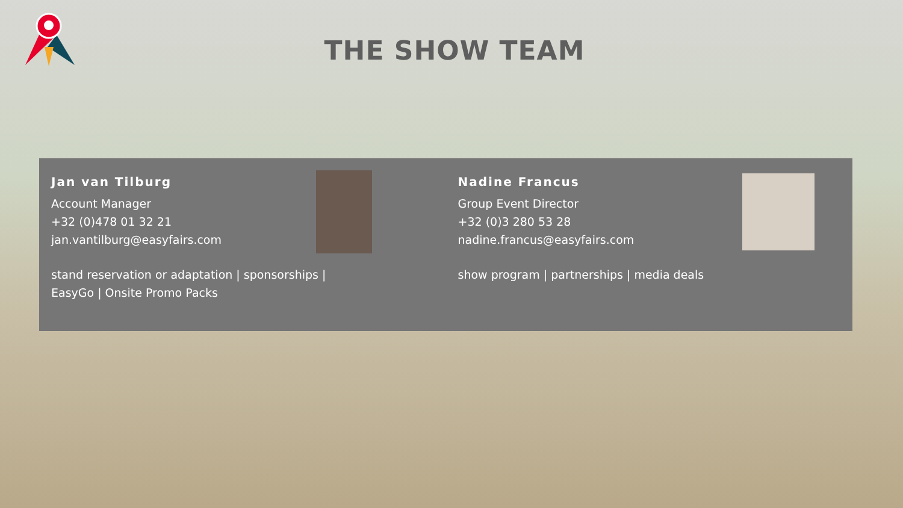THE SHOW TEAM
Jan van Tilburg
Account Manager
+32 (0)478 01 32 21
jan.vantilburg@easyfairs.com
stand reservation or adaptation | sponsorships | EasyGo | Onsite Promo Packs
Nadine Francus
Group Event Director
+32 (0)3 280 53 28
nadine.francus@easyfairs.com
show program | partnerships | media deals